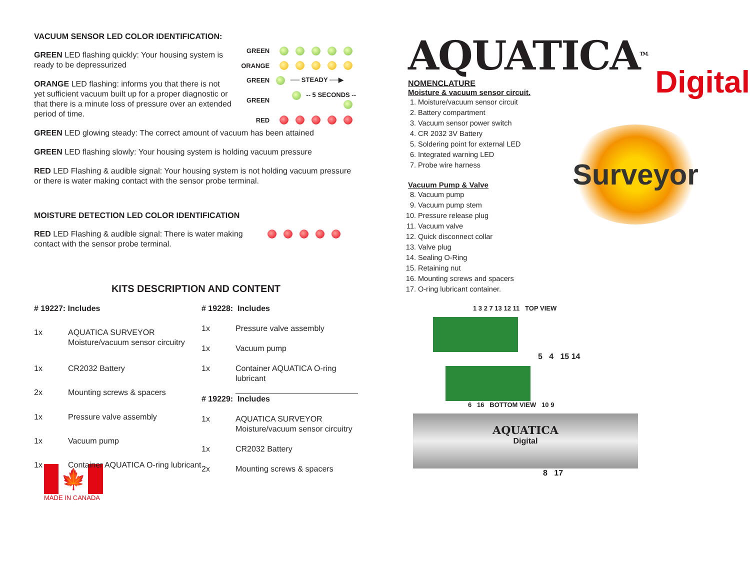VACUUM SENSOR LED COLOR IDENTIFICATION:
GREEN LED flashing quickly: Your housing system is ready to be depressurized
ORANGE LED flashing: informs you that there is not yet sufficient vacuum built up for a proper diagnostic or that there is a minute loss of pressure over an extended period of time.
| GREEN | |
| ORANGE | |
| GREEN | ── STEADY ──▶ |
| GREEN | -- 5 SECONDS -- |
| RED | |
GREEN LED glowing steady: The correct amount of vacuum has been attained
GREEN LED flashing slowly: Your housing system is holding vacuum pressure
RED LED Flashing & audible signal: Your housing system is not holding vacuum pressure or there is water making contact with the sensor probe terminal.
MOISTURE DETECTION LED COLOR IDENTIFICATION
RED LED Flashing & audible signal: There is water making contact with the sensor probe terminal.
KITS DESCRIPTION AND CONTENT
| # 19227: Includes | |
| 1x | AQUATICA SURVEYOR Moisture/vacuum sensor circuitry |
| 1x | CR2032 Battery |
| 2x | Mounting screws & spacers |
| 1x | Pressure valve assembly |
| 1x | Vacuum pump |
| 1x | Container AQUATICA O-ring lubricant |
| # 19228: Includes | |
| 1x | Pressure valve assembly |
| 1x | Vacuum pump |
| 1x | Container AQUATICA O-ring lubricant |
| # 19229: Includes | |
| 1x | AQUATICA SURVEYOR Moisture/vacuum sensor circuitry |
| 1x | CR2032 Battery |
| 2x | Mounting screws & spacers |
🍁
MADE IN CANADA
AQUATICA<sup>TM.</sup>
NOMENCLATURE
Moisture & vacuum sensor circuit.
1. Moisture/vacuum sensor circuit
2. Battery compartment
3. Vacuum sensor power switch
4. CR 2032 3V Battery
5. Soldering point for external LED
6. Integrated warning LED
7. Probe wire harness
Vacuum Pump & Valve
8. Vacuum pump
9. Vacuum pump stem
10. Pressure release plug
11. Vacuum valve
12. Quick disconnect collar
13. Valve plug
14. Sealing O-Ring
15. Retaining nut
16. Mounting screws and spacers
17. O-ring lubricant container.
Digital
Surveyor
1 3 2 7 13 12 11 TOP VIEW
5 4 15 14
6 16 BOTTOM VIEW 10 9
AQUATICA
Digital
8 17